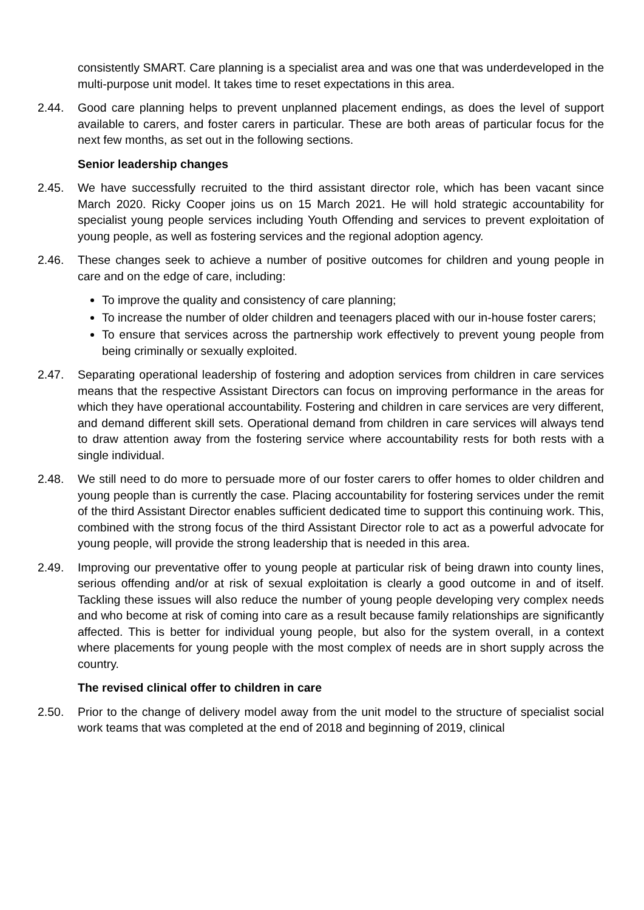consistently SMART. Care planning is a specialist area and was one that was underdeveloped in the multi-purpose unit model. It takes time to reset expectations in this area.
2.44. Good care planning helps to prevent unplanned placement endings, as does the level of support available to carers, and foster carers in particular. These are both areas of particular focus for the next few months, as set out in the following sections.
Senior leadership changes
2.45. We have successfully recruited to the third assistant director role, which has been vacant since March 2020. Ricky Cooper joins us on 15 March 2021. He will hold strategic accountability for specialist young people services including Youth Offending and services to prevent exploitation of young people, as well as fostering services and the regional adoption agency.
2.46. These changes seek to achieve a number of positive outcomes for children and young people in care and on the edge of care, including:
To improve the quality and consistency of care planning;
To increase the number of older children and teenagers placed with our in-house foster carers;
To ensure that services across the partnership work effectively to prevent young people from being criminally or sexually exploited.
2.47. Separating operational leadership of fostering and adoption services from children in care services means that the respective Assistant Directors can focus on improving performance in the areas for which they have operational accountability. Fostering and children in care services are very different, and demand different skill sets. Operational demand from children in care services will always tend to draw attention away from the fostering service where accountability rests for both rests with a single individual.
2.48. We still need to do more to persuade more of our foster carers to offer homes to older children and young people than is currently the case. Placing accountability for fostering services under the remit of the third Assistant Director enables sufficient dedicated time to support this continuing work. This, combined with the strong focus of the third Assistant Director role to act as a powerful advocate for young people, will provide the strong leadership that is needed in this area.
2.49. Improving our preventative offer to young people at particular risk of being drawn into county lines, serious offending and/or at risk of sexual exploitation is clearly a good outcome in and of itself. Tackling these issues will also reduce the number of young people developing very complex needs and who become at risk of coming into care as a result because family relationships are significantly affected. This is better for individual young people, but also for the system overall, in a context where placements for young people with the most complex of needs are in short supply across the country.
The revised clinical offer to children in care
2.50. Prior to the change of delivery model away from the unit model to the structure of specialist social work teams that was completed at the end of 2018 and beginning of 2019, clinical